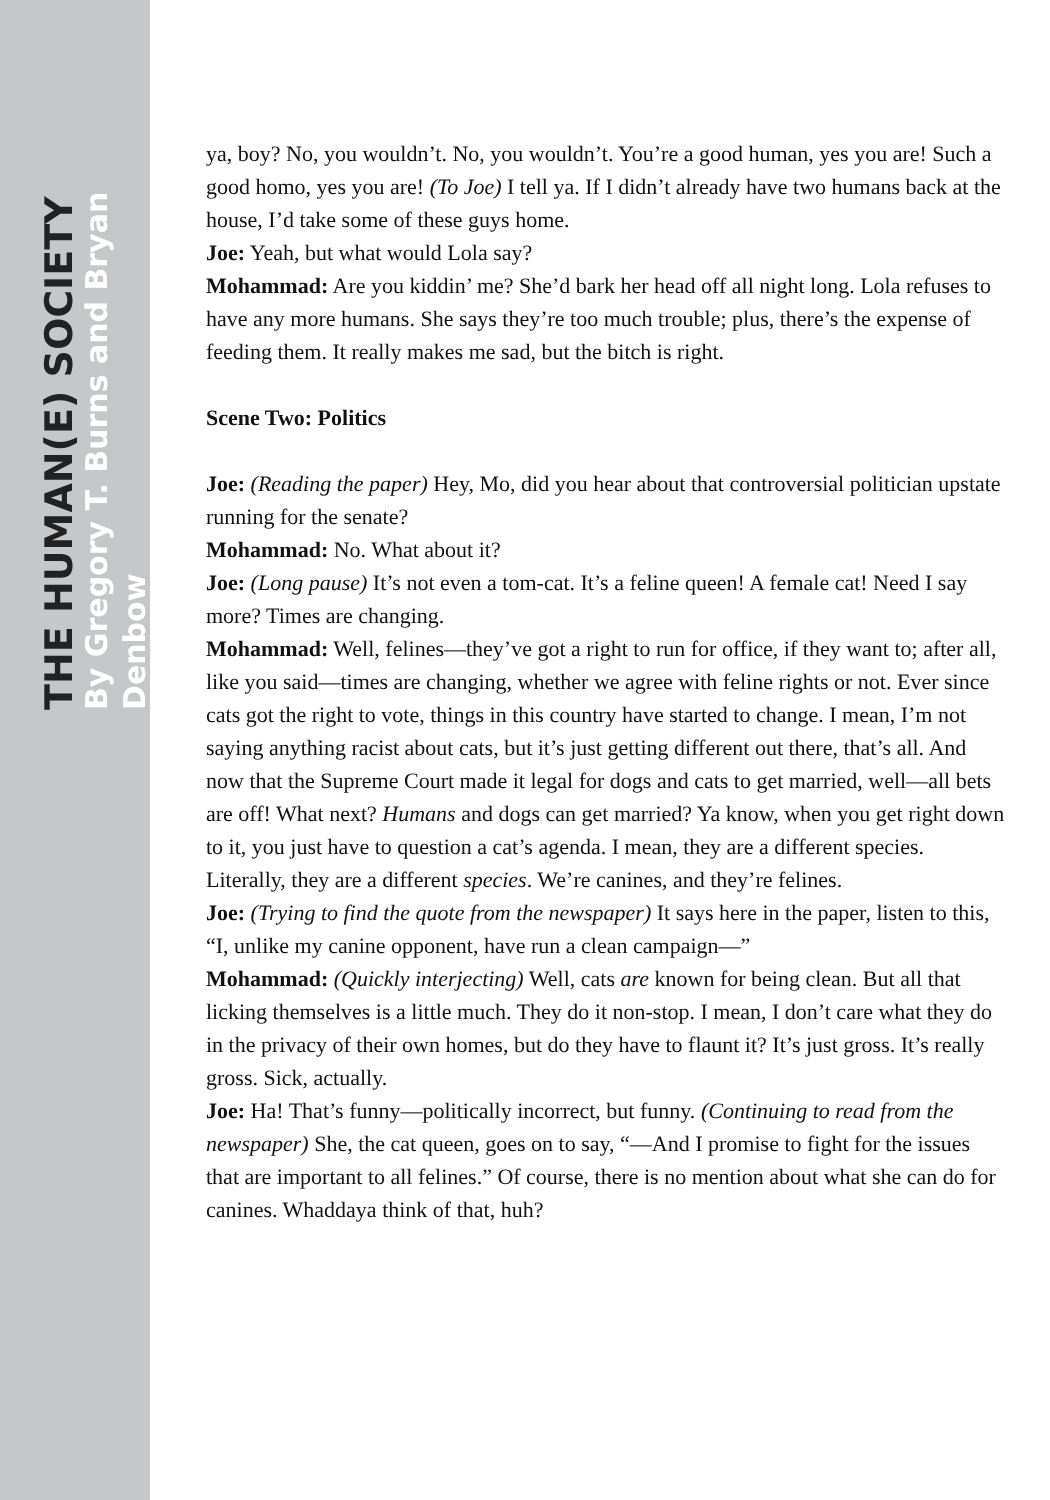THE HUMAN(E) SOCIETY
By Gregory T. Burns and Bryan Denbow
ya, boy? No, you wouldn’t. No, you wouldn’t. You’re a good human, yes you are! Such a good homo, yes you are! (To Joe) I tell ya. If I didn’t already have two humans back at the house, I’d take some of these guys home.
Joe: Yeah, but what would Lola say?
Mohammad: Are you kiddin’ me? She’d bark her head off all night long. Lola refuses to have any more humans. She says they’re too much trouble; plus, there’s the expense of feeding them. It really makes me sad, but the bitch is right.
Scene Two: Politics
Joe: (Reading the paper) Hey, Mo, did you hear about that controversial politician upstate running for the senate?
Mohammad: No. What about it?
Joe: (Long pause) It’s not even a tom-cat. It’s a feline queen! A female cat! Need I say more? Times are changing.
Mohammad: Well, felines—they’ve got a right to run for office, if they want to; after all, like you said—times are changing, whether we agree with feline rights or not. Ever since cats got the right to vote, things in this country have started to change. I mean, I’m not saying anything racist about cats, but it’s just getting different out there, that’s all. And now that the Supreme Court made it legal for dogs and cats to get married, well—all bets are off! What next? Humans and dogs can get married? Ya know, when you get right down to it, you just have to question a cat’s agenda. I mean, they are a different species. Literally, they are a different species. We’re canines, and they’re felines.
Joe: (Trying to find the quote from the newspaper) It says here in the paper, listen to this, “I, unlike my canine opponent, have run a clean campaign—”
Mohammad: (Quickly interjecting) Well, cats are known for being clean. But all that licking themselves is a little much. They do it non-stop. I mean, I don’t care what they do in the privacy of their own homes, but do they have to flaunt it? It’s just gross. It’s really gross. Sick, actually.
Joe: Ha! That’s funny—politically incorrect, but funny. (Continuing to read from the newspaper) She, the cat queen, goes on to say, “—And I promise to fight for the issues that are important to all felines.” Of course, there is no mention about what she can do for canines. Whaddaya think of that, huh?